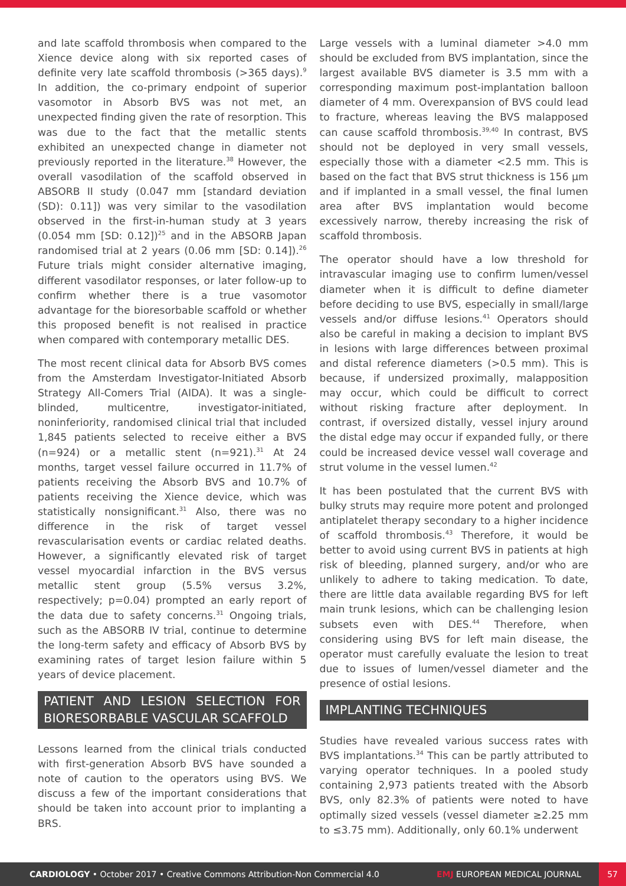and late scaffold thrombosis when compared to the Xience device along with six reported cases of definite very late scaffold thrombosis (>365 days).<sup>9</sup> In addition, the co-primary endpoint of superior vasomotor in Absorb BVS was not met, an unexpected finding given the rate of resorption. This was due to the fact that the metallic stents exhibited an unexpected change in diameter not previously reported in the literature.<sup>38</sup> However, the overall vasodilation of the scaffold observed in ABSORB II study (0.047 mm [standard deviation (SD): 0.11]) was very similar to the vasodilation observed in the first-in-human study at 3 years (0.054 mm [SD: 0.12])<sup>25</sup> and in the ABSORB Japan randomised trial at 2 years (0.06 mm [SD: 0.14]).<sup>26</sup> Future trials might consider alternative imaging, different vasodilator responses, or later follow-up to confirm whether there is a true vasomotor advantage for the bioresorbable scaffold or whether this proposed benefit is not realised in practice when compared with contemporary metallic DES.
The most recent clinical data for Absorb BVS comes from the Amsterdam Investigator-Initiated Absorb Strategy All-Comers Trial (AIDA). It was a single-blinded, multicentre, investigator-initiated, noninferiority, randomised clinical trial that included 1,845 patients selected to receive either a BVS (n=924) or a metallic stent (n=921).<sup>31</sup> At 24 months, target vessel failure occurred in 11.7% of patients receiving the Absorb BVS and 10.7% of patients receiving the Xience device, which was statistically nonsignificant.<sup>31</sup> Also, there was no difference in the risk of target vessel revascularisation events or cardiac related deaths. However, a significantly elevated risk of target vessel myocardial infarction in the BVS versus metallic stent group (5.5% versus 3.2%, respectively; p=0.04) prompted an early report of the data due to safety concerns.<sup>31</sup> Ongoing trials, such as the ABSORB IV trial, continue to determine the long-term safety and efficacy of Absorb BVS by examining rates of target lesion failure within 5 years of device placement.
PATIENT AND LESION SELECTION FOR BIORESORBABLE VASCULAR SCAFFOLD
Lessons learned from the clinical trials conducted with first-generation Absorb BVS have sounded a note of caution to the operators using BVS. We discuss a few of the important considerations that should be taken into account prior to implanting a BRS.
Large vessels with a luminal diameter >4.0 mm should be excluded from BVS implantation, since the largest available BVS diameter is 3.5 mm with a corresponding maximum post-implantation balloon diameter of 4 mm. Overexpansion of BVS could lead to fracture, whereas leaving the BVS malapposed can cause scaffold thrombosis.<sup>39,40</sup> In contrast, BVS should not be deployed in very small vessels, especially those with a diameter <2.5 mm. This is based on the fact that BVS strut thickness is 156 µm and if implanted in a small vessel, the final lumen area after BVS implantation would become excessively narrow, thereby increasing the risk of scaffold thrombosis.
The operator should have a low threshold for intravascular imaging use to confirm lumen/vessel diameter when it is difficult to define diameter before deciding to use BVS, especially in small/large vessels and/or diffuse lesions.<sup>41</sup> Operators should also be careful in making a decision to implant BVS in lesions with large differences between proximal and distal reference diameters (>0.5 mm). This is because, if undersized proximally, malapposition may occur, which could be difficult to correct without risking fracture after deployment. In contrast, if oversized distally, vessel injury around the distal edge may occur if expanded fully, or there could be increased device vessel wall coverage and strut volume in the vessel lumen.<sup>42</sup>
It has been postulated that the current BVS with bulky struts may require more potent and prolonged antiplatelet therapy secondary to a higher incidence of scaffold thrombosis.<sup>43</sup> Therefore, it would be better to avoid using current BVS in patients at high risk of bleeding, planned surgery, and/or who are unlikely to adhere to taking medication. To date, there are little data available regarding BVS for left main trunk lesions, which can be challenging lesion subsets even with DES.<sup>44</sup> Therefore, when considering using BVS for left main disease, the operator must carefully evaluate the lesion to treat due to issues of lumen/vessel diameter and the presence of ostial lesions.
IMPLANTING TECHNIQUES
Studies have revealed various success rates with BVS implantations.<sup>34</sup> This can be partly attributed to varying operator techniques. In a pooled study containing 2,973 patients treated with the Absorb BVS, only 82.3% of patients were noted to have optimally sized vessels (vessel diameter ≥2.25 mm to ≤3.75 mm). Additionally, only 60.1% underwent
CARDIOLOGY • October 2017 • Creative Commons Attribution-Non Commercial 4.0 EMJ EUROPEAN MEDICAL JOURNAL 57